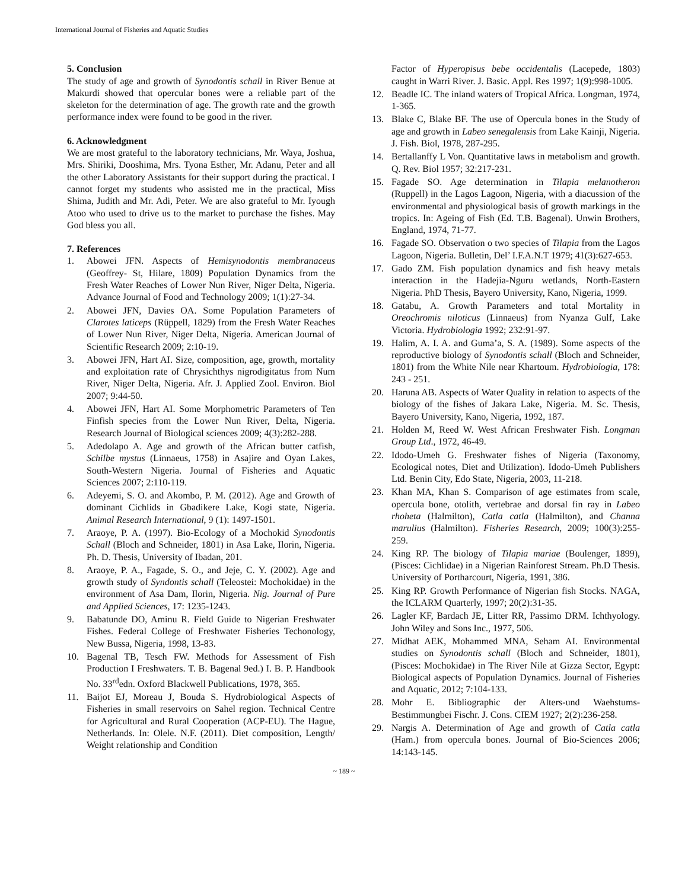International Journal of Fisheries and Aquatic Studies
5. Conclusion
The study of age and growth of Synodontis schall in River Benue at Makurdi showed that opercular bones were a reliable part of the skeleton for the determination of age. The growth rate and the growth performance index were found to be good in the river.
6. Acknowledgment
We are most grateful to the laboratory technicians, Mr. Waya, Joshua, Mrs. Shiriki, Dooshima, Mrs. Tyona Esther, Mr. Adanu, Peter and all the other Laboratory Assistants for their support during the practical. I cannot forget my students who assisted me in the practical, Miss Shima, Judith and Mr. Adi, Peter. We are also grateful to Mr. Iyough Atoo who used to drive us to the market to purchase the fishes. May God bless you all.
7. References
1. Abowei JFN. Aspects of Hemisynodontis membranaceus (Geoffrey- St, Hilare, 1809) Population Dynamics from the Fresh Water Reaches of Lower Nun River, Niger Delta, Nigeria. Advance Journal of Food and Technology 2009; 1(1):27-34.
2. Abowei JFN, Davies OA. Some Population Parameters of Clarotes laticeps (Rüppell, 1829) from the Fresh Water Reaches of Lower Nun River, Niger Delta, Nigeria. American Journal of Scientific Research 2009; 2:10-19.
3. Abowei JFN, Hart AI. Size, composition, age, growth, mortality and exploitation rate of Chrysichthys nigrodigitatus from Num River, Niger Delta, Nigeria. Afr. J. Applied Zool. Environ. Biol 2007; 9:44-50.
4. Abowei JFN, Hart AI. Some Morphometric Parameters of Ten Finfish species from the Lower Nun River, Delta, Nigeria. Research Journal of Biological sciences 2009; 4(3):282-288.
5. Adedolapo A. Age and growth of the African butter catfish, Schilbe mystus (Linnaeus, 1758) in Asajire and Oyan Lakes, South-Western Nigeria. Journal of Fisheries and Aquatic Sciences 2007; 2:110-119.
6. Adeyemi, S. O. and Akombo, P. M. (2012). Age and Growth of dominant Cichlids in Gbadikere Lake, Kogi state, Nigeria. Animal Research International, 9 (1): 1497-1501.
7. Araoye, P. A. (1997). Bio-Ecology of a Mochokid Synodontis Schall (Bloch and Schneider, 1801) in Asa Lake, Ilorin, Nigeria. Ph. D. Thesis, University of Ibadan, 201.
8. Araoye, P. A., Fagade, S. O., and Jeje, C. Y. (2002). Age and growth study of Syndontis schall (Teleostei: Mochokidae) in the environment of Asa Dam, Ilorin, Nigeria. Nig. Journal of Pure and Applied Sciences, 17: 1235-1243.
9. Babatunde DO, Aminu R. Field Guide to Nigerian Freshwater Fishes. Federal College of Freshwater Fisheries Techonology, New Bussa, Nigeria, 1998, 13-83.
10. Bagenal TB, Tesch FW. Methods for Assessment of Fish Production I Freshwaters. T. B. Bagenal 9ed.) I. B. P. Handbook No. 33<sup>rd</sup>edn. Oxford Blackwell Publications, 1978, 365.
11. Baijot EJ, Moreau J, Bouda S. Hydrobiological Aspects of Fisheries in small reservoirs on Sahel region. Technical Centre for Agricultural and Rural Cooperation (ACP-EU). The Hague, Netherlands. In: Olele. N.F. (2011). Diet composition, Length/ Weight relationship and Condition
Factor of Hyperopisus bebe occidentalis (Lacepede, 1803) caught in Warri River. J. Basic. Appl. Res 1997; 1(9):998-1005.
12. Beadle IC. The inland waters of Tropical Africa. Longman, 1974, 1-365.
13. Blake C, Blake BF. The use of Opercula bones in the Study of age and growth in Labeo senegalensis from Lake Kainji, Nigeria. J. Fish. Biol, 1978, 287-295.
14. Bertallanffy L Von. Quantitative laws in metabolism and growth. Q. Rev. Biol 1957; 32:217-231.
15. Fagade SO. Age determination in Tilapia melanotheron (Ruppell) in the Lagos Lagoon, Nigeria, with a diacussion of the environmental and physiological basis of growth markings in the tropics. In: Ageing of Fish (Ed. T.B. Bagenal). Unwin Brothers, England, 1974, 71-77.
16. Fagade SO. Observation o two species of Tilapia from the Lagos Lagoon, Nigeria. Bulletin, Del’ I.F.A.N.T 1979; 41(3):627-653.
17. Gado ZM. Fish population dynamics and fish heavy metals interaction in the Hadejia-Nguru wetlands, North-Eastern Nigeria. PhD Thesis, Bayero University, Kano, Nigeria, 1999.
18. Gatabu, A. Growth Parameters and total Mortality in Oreochromis niloticus (Linnaeus) from Nyanza Gulf, Lake Victoria. Hydrobiologia 1992; 232:91-97.
19. Halim, A. I. A. and Guma’a, S. A. (1989). Some aspects of the reproductive biology of Synodontis schall (Bloch and Schneider, 1801) from the White Nile near Khartoum. Hydrobiologia, 178: 243 - 251.
20. Haruna AB. Aspects of Water Quality in relation to aspects of the biology of the fishes of Jakara Lake, Nigeria. M. Sc. Thesis, Bayero University, Kano, Nigeria, 1992, 187.
21. Holden M, Reed W. West African Freshwater Fish. Longman Group Ltd., 1972, 46-49.
22. Idodo-Umeh G. Freshwater fishes of Nigeria (Taxonomy, Ecological notes, Diet and Utilization). Idodo-Umeh Publishers Ltd. Benin City, Edo State, Nigeria, 2003, 11-218.
23. Khan MA, Khan S. Comparison of age estimates from scale, opercula bone, otolith, vertebrae and dorsal fin ray in Labeo rhoheta (Halmilton), Catla catla (Halmilton), and Channa marulius (Halmilton). Fisheries Research, 2009; 100(3):255-259.
24. King RP. The biology of Tilapia mariae (Boulenger, 1899), (Pisces: Cichlidae) in a Nigerian Rainforest Stream. Ph.D Thesis. University of Portharcourt, Nigeria, 1991, 386.
25. King RP. Growth Performance of Nigerian fish Stocks. NAGA, the ICLARM Quarterly, 1997; 20(2):31-35.
26. Lagler KF, Bardach JE, Litter RR, Passimo DRM. Ichthyology. John Wiley and Sons Inc., 1977, 506.
27. Midhat AEK, Mohammed MNA, Seham AI. Environmental studies on Synodontis schall (Bloch and Schneider, 1801), (Pisces: Mochokidae) in The River Nile at Gizza Sector, Egypt: Biological aspects of Population Dynamics. Journal of Fisheries and Aquatic, 2012; 7:104-133.
28. Mohr E. Bibliographic der Alters-und Waehstums-Bestimmungbei Fischr. J. Cons. CIEM 1927; 2(2):236-258.
29. Nargis A. Determination of Age and growth of Catla catla (Ham.) from opercula bones. Journal of Bio-Sciences 2006; 14:143-145.
~ 189 ~